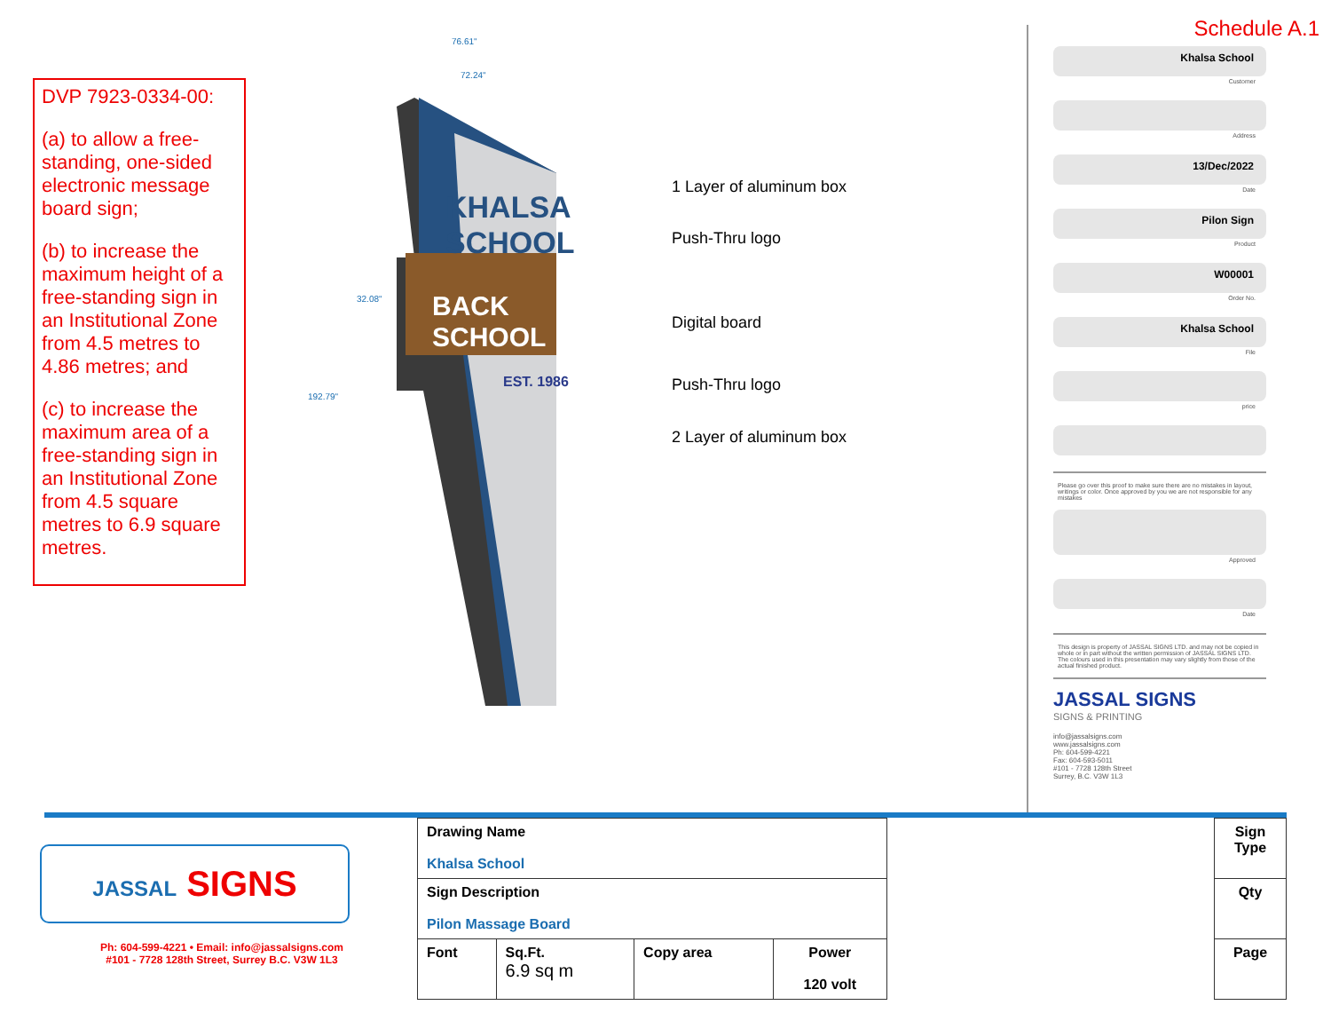DVP 7923-0334-00:
(a) to allow a free-standing, one-sided electronic message board sign;
(b) to increase the maximum height of a free-standing sign in an Institutional Zone from 4.5 metres to 4.86 metres; and
(c) to increase the maximum area of a free-standing sign in an Institutional Zone from 4.5 square metres to 6.9 square metres.
KHALSA
SCHOOL
BACK
SCHOOL
EST. 1986
76.61"
72.24"
192.79"
32.08"
1 Layer of aluminum box
Push-Thru logo
Digital board
Push-Thru logo
2 Layer of aluminum box
Schedule A.1
Khalsa School
Customer
Address
13/Dec/2022
Date
Pilon Sign
Product
W00001
Order No.
Khalsa School
File
price
Please go over this proof to make sure there are no mistakes in layout, writings or color. Once approved by you we are not responsible for any mistakes
Approved
Date
This design is property of JASSAL SIGNS LTD. and may not be copied in whole or in part without the written permission of JASSAL SIGNS LTD.
The colours used in this presentation may vary slightly from those of the actual finished product.
JASSAL SIGNS
SIGNS & PRINTING
info@jassalsigns.com
www.jassalsigns.com
Ph: 604-599-4221
Fax: 604-593-5011
#101 - 7728 128th Street
Surrey, B.C. V3W 1L3
JASSAL SIGNS
Ph: 604-599-4221 • Email: info@jassalsigns.com
#101 - 7728 128th Street, Surrey B.C. V3W 1L3
| Drawing Name Khalsa School | | | |
| Sign Description Pilon Massage Board | | | |
| Font | Sq.Ft. 6.9 sq m | Copy area | Power 120 volt |
| Sign Type |
| Qty |
| Page |